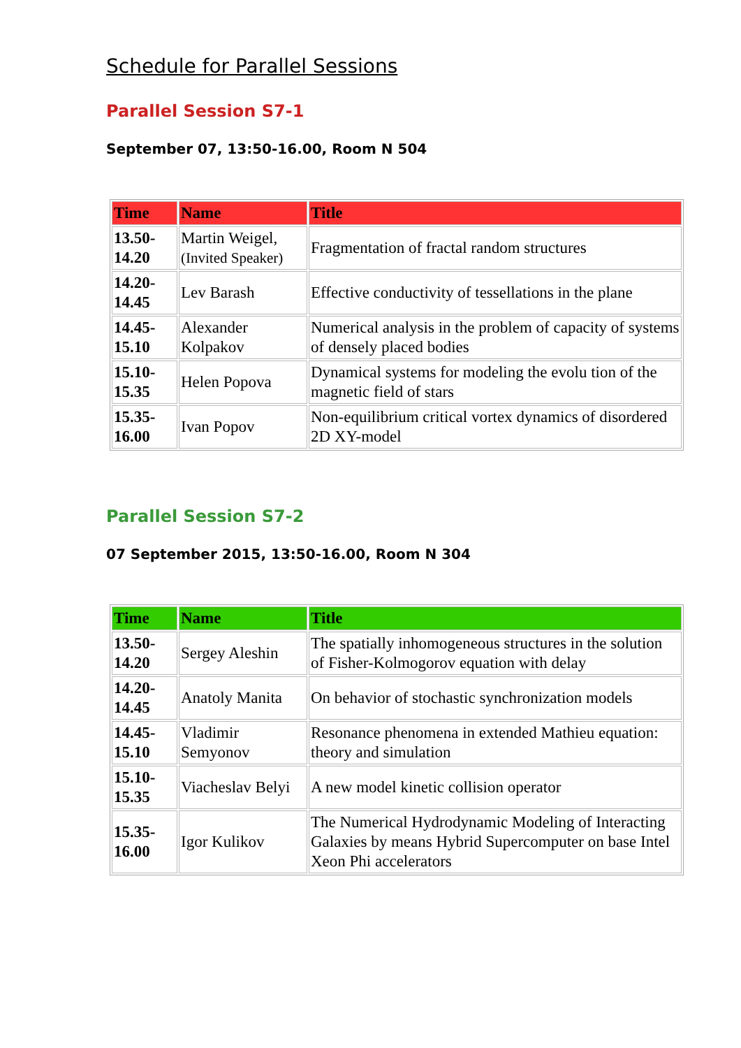Schedule for Parallel Sessions
Parallel Session S7-1
September 07, 13:50-16.00, Room N 504
| Time | Name | Title |
| --- | --- | --- |
| 13.50- 14.20 | Martin Weigel, (Invited Speaker) | Fragmentation of fractal random structures |
| 14.20- 14.45 | Lev Barash | Effective conductivity of tessellations in the plane |
| 14.45- 15.10 | Alexander Kolpakov | Numerical analysis in the problem of capacity of systems of densely placed bodies |
| 15.10- 15.35 | Helen Popova | Dynamical systems for modeling the evolu tion of the magnetic field of stars |
| 15.35- 16.00 | Ivan Popov | Non-equilibrium critical vortex dynamics of disordered 2D XY-model |
Parallel Session S7-2
07 September 2015, 13:50-16.00, Room N 304
| Time | Name | Title |
| --- | --- | --- |
| 13.50- 14.20 | Sergey Aleshin | The spatially inhomogeneous structures in the solution of Fisher-Kolmogorov equation with delay |
| 14.20- 14.45 | Anatoly Manita | On behavior of stochastic synchronization models |
| 14.45- 15.10 | Vladimir Semyonov | Resonance phenomena in extended Mathieu equation: theory and simulation |
| 15.10- 15.35 | Viacheslav Belyi | A new model kinetic collision operator |
| 15.35- 16.00 | Igor Kulikov | The Numerical Hydrodynamic Modeling of Interacting Galaxies by means Hybrid Supercomputer on base Intel Xeon Phi accelerators |